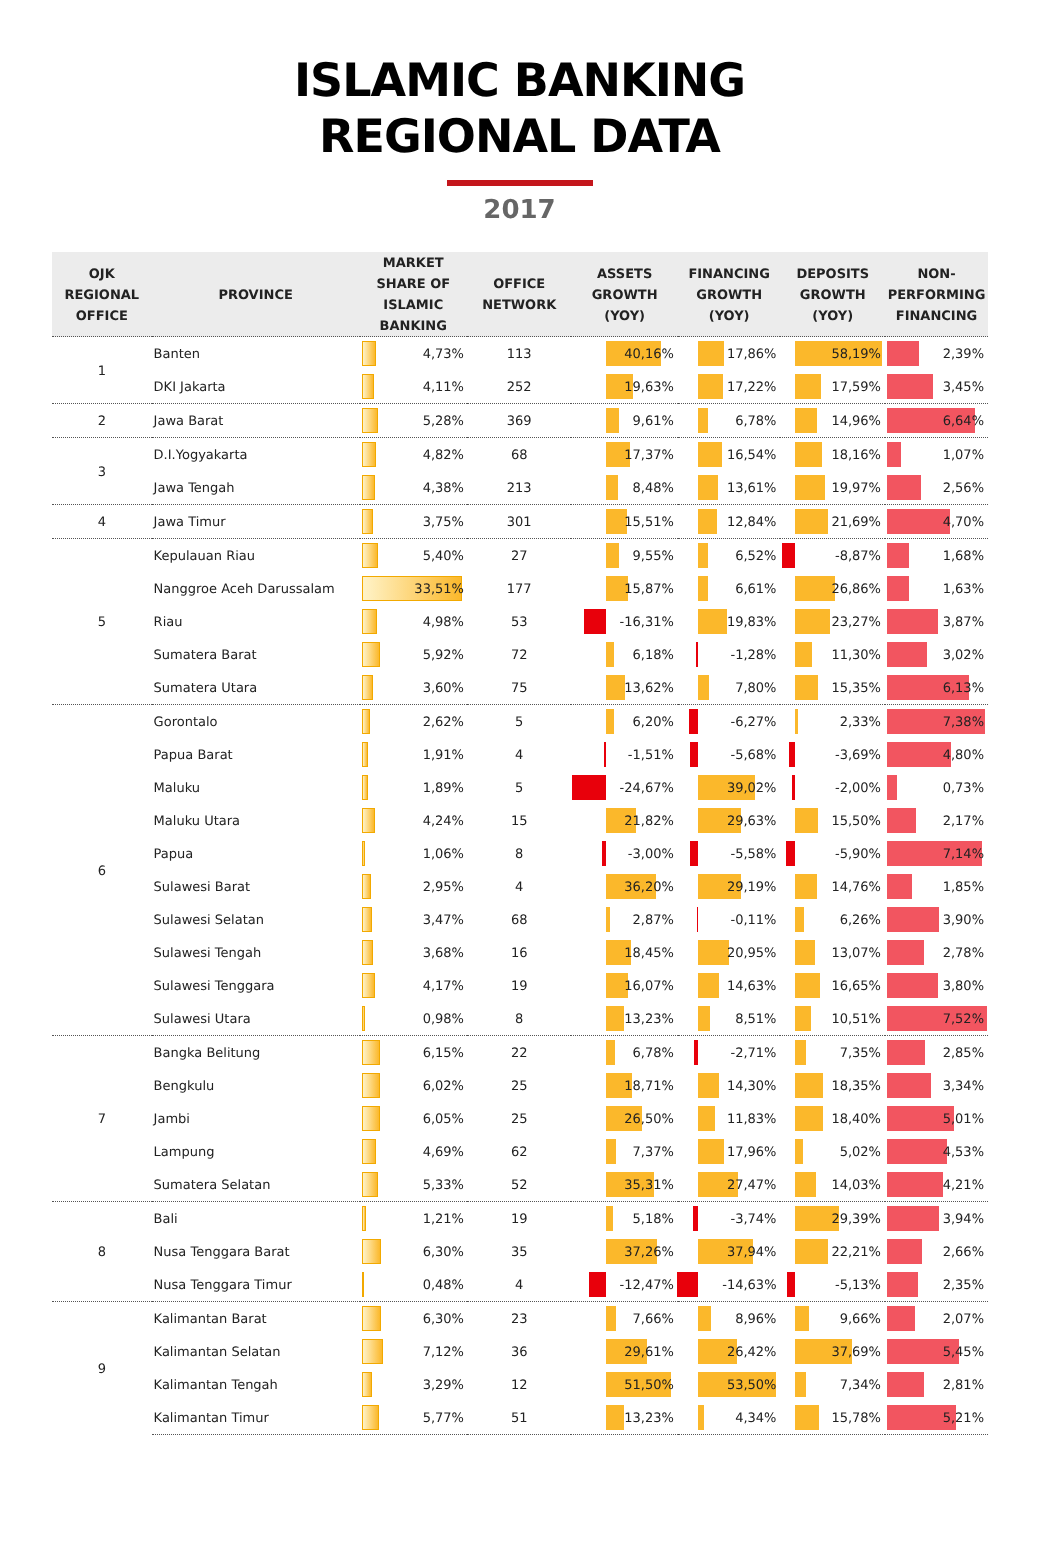ISLAMIC BANKING
REGIONAL DATA
2017
| OJK REGIONAL OFFICE | PROVINCE | MARKET SHARE OF ISLAMIC BANKING | OFFICE NETWORK | ASSETS GROWTH (YOY) | FINANCING GROWTH (YOY) | DEPOSITS GROWTH (YOY) | NON- PERFORMING FINANCING |
| --- | --- | --- | --- | --- | --- | --- | --- |
| 1 | Banten | 4,73% | 113 | 40,16% | 17,86% | 58,19% | 2,39% |
| | DKI Jakarta | 4,11% | 252 | 19,63% | 17,22% | 17,59% | 3,45% |
| 2 | Jawa Barat | 5,28% | 369 | 9,61% | 6,78% | 14,96% | 6,64% |
| 3 | D.I.Yogyakarta | 4,82% | 68 | 17,37% | 16,54% | 18,16% | 1,07% |
| | Jawa Tengah | 4,38% | 213 | 8,48% | 13,61% | 19,97% | 2,56% |
| 4 | Jawa Timur | 3,75% | 301 | 15,51% | 12,84% | 21,69% | 4,70% |
| 5 | Kepulauan Riau | 5,40% | 27 | 9,55% | 6,52% | -8,87% | 1,68% |
| | Nanggroe Aceh Darussalam | 33,51% | 177 | 15,87% | 6,61% | 26,86% | 1,63% |
| | Riau | 4,98% | 53 | -16,31% | 19,83% | 23,27% | 3,87% |
| | Sumatera Barat | 5,92% | 72 | 6,18% | -1,28% | 11,30% | 3,02% |
| | Sumatera Utara | 3,60% | 75 | 13,62% | 7,80% | 15,35% | 6,13% |
| 6 | Gorontalo | 2,62% | 5 | 6,20% | -6,27% | 2,33% | 7,38% |
| | Papua Barat | 1,91% | 4 | -1,51% | -5,68% | -3,69% | 4,80% |
| | Maluku | 1,89% | 5 | -24,67% | 39,02% | -2,00% | 0,73% |
| | Maluku Utara | 4,24% | 15 | 21,82% | 29,63% | 15,50% | 2,17% |
| | Papua | 1,06% | 8 | -3,00% | -5,58% | -5,90% | 7,14% |
| | Sulawesi Barat | 2,95% | 4 | 36,20% | 29,19% | 14,76% | 1,85% |
| | Sulawesi Selatan | 3,47% | 68 | 2,87% | -0,11% | 6,26% | 3,90% |
| | Sulawesi Tengah | 3,68% | 16 | 18,45% | 20,95% | 13,07% | 2,78% |
| | Sulawesi Tenggara | 4,17% | 19 | 16,07% | 14,63% | 16,65% | 3,80% |
| | Sulawesi Utara | 0,98% | 8 | 13,23% | 8,51% | 10,51% | 7,52% |
| 7 | Bangka Belitung | 6,15% | 22 | 6,78% | -2,71% | 7,35% | 2,85% |
| | Bengkulu | 6,02% | 25 | 18,71% | 14,30% | 18,35% | 3,34% |
| | Jambi | 6,05% | 25 | 26,50% | 11,83% | 18,40% | 5,01% |
| | Lampung | 4,69% | 62 | 7,37% | 17,96% | 5,02% | 4,53% |
| | Sumatera Selatan | 5,33% | 52 | 35,31% | 27,47% | 14,03% | 4,21% |
| 8 | Bali | 1,21% | 19 | 5,18% | -3,74% | 29,39% | 3,94% |
| | Nusa Tenggara Barat | 6,30% | 35 | 37,26% | 37,94% | 22,21% | 2,66% |
| | Nusa Tenggara Timur | 0,48% | 4 | -12,47% | -14,63% | -5,13% | 2,35% |
| 9 | Kalimantan Barat | 6,30% | 23 | 7,66% | 8,96% | 9,66% | 2,07% |
| | Kalimantan Selatan | 7,12% | 36 | 29,61% | 26,42% | 37,69% | 5,45% |
| | Kalimantan Tengah | 3,29% | 12 | 51,50% | 53,50% | 7,34% | 2,81% |
| | Kalimantan Timur | 5,77% | 51 | 13,23% | 4,34% | 15,78% | 5,21% |